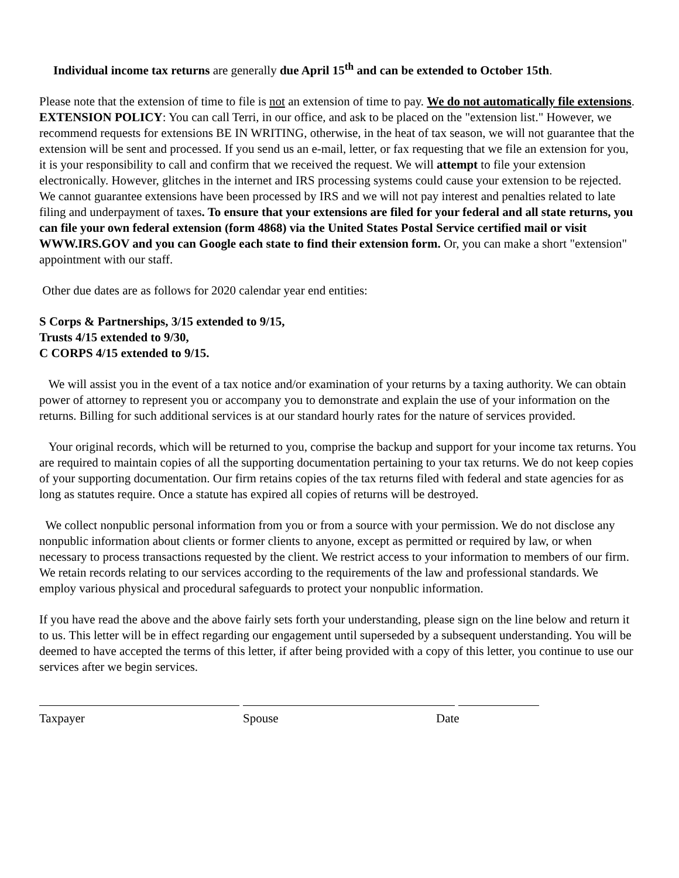Individual income tax returns are generally due April 15<sup>th</sup> and can be extended to October 15th.
Please note that the extension of time to file is not an extension of time to pay. We do not automatically file extensions. EXTENSION POLICY: You can call Terri, in our office, and ask to be placed on the "extension list." However, we recommend requests for extensions BE IN WRITING, otherwise, in the heat of tax season, we will not guarantee that the extension will be sent and processed. If you send us an e-mail, letter, or fax requesting that we file an extension for you, it is your responsibility to call and confirm that we received the request. We will attempt to file your extension electronically. However, glitches in the internet and IRS processing systems could cause your extension to be rejected. We cannot guarantee extensions have been processed by IRS and we will not pay interest and penalties related to late filing and underpayment of taxes. To ensure that your extensions are filed for your federal and all state returns, you can file your own federal extension (form 4868) via the United States Postal Service certified mail or visit WWW.IRS.GOV and you can Google each state to find their extension form. Or, you can make a short "extension" appointment with our staff.
Other due dates are as follows for 2020 calendar year end entities:
S Corps & Partnerships, 3/15 extended to 9/15,
Trusts 4/15 extended to 9/30,
C CORPS 4/15 extended to 9/15.
We will assist you in the event of a tax notice and/or examination of your returns by a taxing authority. We can obtain power of attorney to represent you or accompany you to demonstrate and explain the use of your information on the returns. Billing for such additional services is at our standard hourly rates for the nature of services provided.
Your original records, which will be returned to you, comprise the backup and support for your income tax returns. You are required to maintain copies of all the supporting documentation pertaining to your tax returns. We do not keep copies of your supporting documentation. Our firm retains copies of the tax returns filed with federal and state agencies for as long as statutes require. Once a statute has expired all copies of returns will be destroyed.
We collect nonpublic personal information from you or from a source with your permission. We do not disclose any nonpublic information about clients or former clients to anyone, except as permitted or required by law, or when necessary to process transactions requested by the client. We restrict access to your information to members of our firm. We retain records relating to our services according to the requirements of the law and professional standards. We employ various physical and procedural safeguards to protect your nonpublic information.
If you have read the above and the above fairly sets forth your understanding, please sign on the line below and return it to us. This letter will be in effect regarding our engagement until superseded by a subsequent understanding. You will be deemed to have accepted the terms of this letter, if after being provided with a copy of this letter, you continue to use our services after we begin services.
Taxpayer Spouse
Date